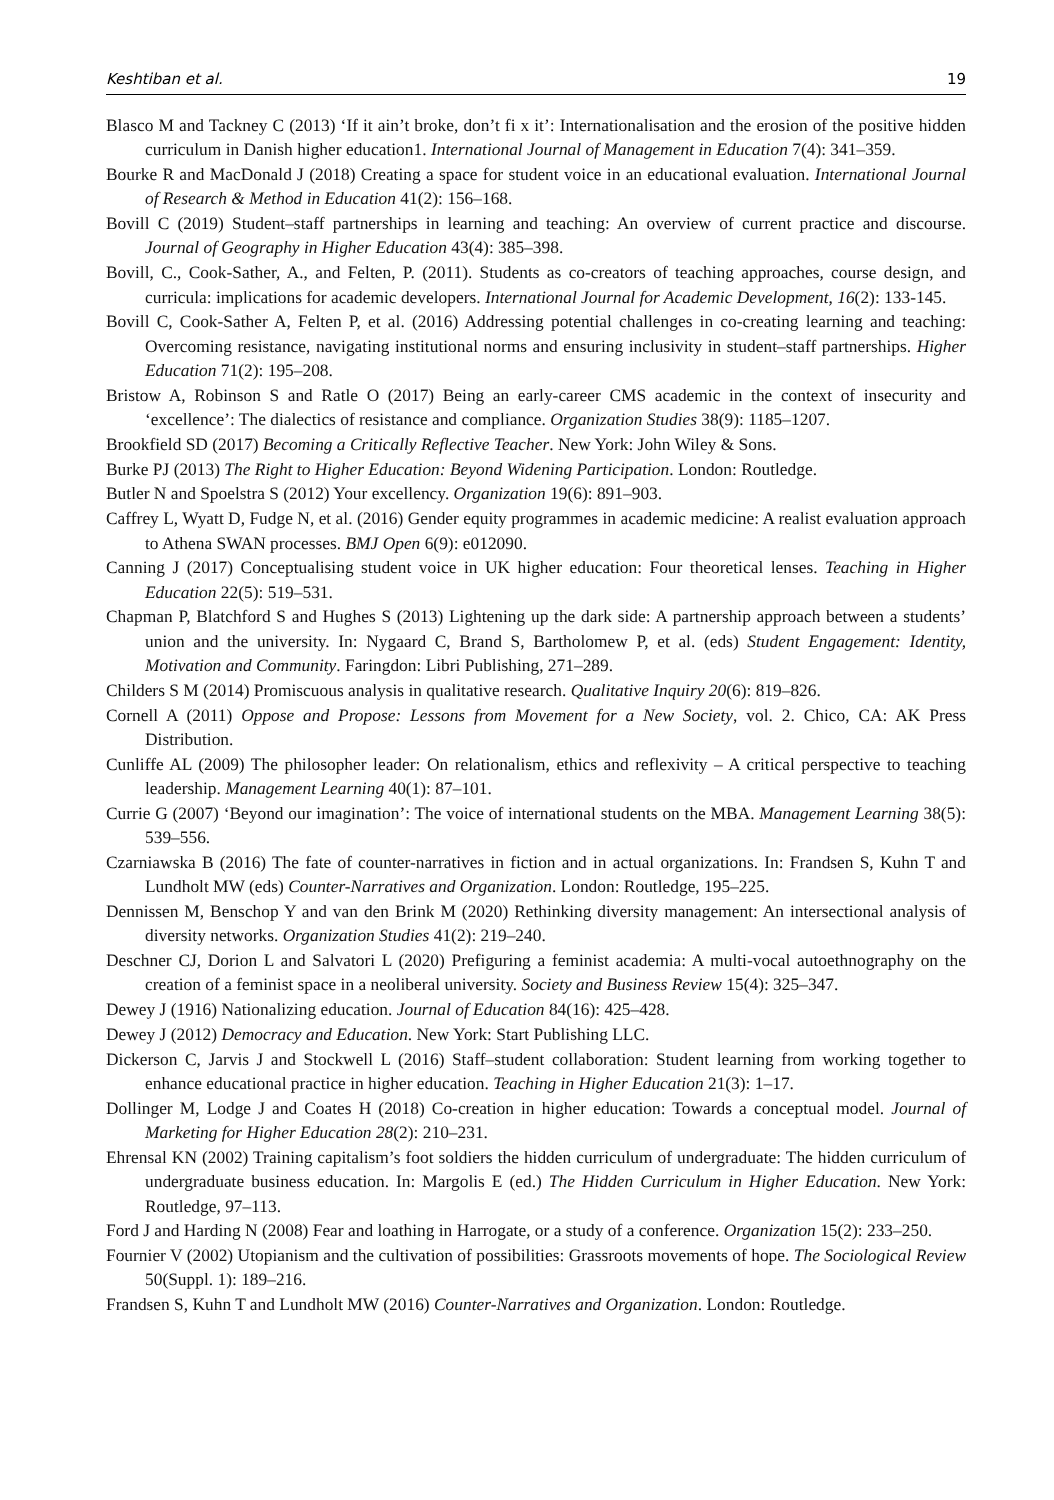Keshtiban et al. 19
Blasco M and Tackney C (2013) ‘If it ain’t broke, don’t fi x it’: Internationalisation and the erosion of the positive hidden curriculum in Danish higher education1. International Journal of Management in Education 7(4): 341–359.
Bourke R and MacDonald J (2018) Creating a space for student voice in an educational evaluation. International Journal of Research & Method in Education 41(2): 156–168.
Bovill C (2019) Student–staff partnerships in learning and teaching: An overview of current practice and discourse. Journal of Geography in Higher Education 43(4): 385–398.
Bovill, C., Cook-Sather, A., and Felten, P. (2011). Students as co-creators of teaching approaches, course design, and curricula: implications for academic developers. International Journal for Academic Development, 16(2): 133-145.
Bovill C, Cook-Sather A, Felten P, et al. (2016) Addressing potential challenges in co-creating learning and teaching: Overcoming resistance, navigating institutional norms and ensuring inclusivity in student–staff partnerships. Higher Education 71(2): 195–208.
Bristow A, Robinson S and Ratle O (2017) Being an early-career CMS academic in the context of insecurity and ‘excellence’: The dialectics of resistance and compliance. Organization Studies 38(9): 1185–1207.
Brookfield SD (2017) Becoming a Critically Reflective Teacher. New York: John Wiley & Sons.
Burke PJ (2013) The Right to Higher Education: Beyond Widening Participation. London: Routledge.
Butler N and Spoelstra S (2012) Your excellency. Organization 19(6): 891–903.
Caffrey L, Wyatt D, Fudge N, et al. (2016) Gender equity programmes in academic medicine: A realist evaluation approach to Athena SWAN processes. BMJ Open 6(9): e012090.
Canning J (2017) Conceptualising student voice in UK higher education: Four theoretical lenses. Teaching in Higher Education 22(5): 519–531.
Chapman P, Blatchford S and Hughes S (2013) Lightening up the dark side: A partnership approach between a students’ union and the university. In: Nygaard C, Brand S, Bartholomew P, et al. (eds) Student Engagement: Identity, Motivation and Community. Faringdon: Libri Publishing, 271–289.
Childers S M (2014) Promiscuous analysis in qualitative research. Qualitative Inquiry 20(6): 819–826.
Cornell A (2011) Oppose and Propose: Lessons from Movement for a New Society, vol. 2. Chico, CA: AK Press Distribution.
Cunliffe AL (2009) The philosopher leader: On relationalism, ethics and reflexivity – A critical perspective to teaching leadership. Management Learning 40(1): 87–101.
Currie G (2007) ‘Beyond our imagination’: The voice of international students on the MBA. Management Learning 38(5): 539–556.
Czarniawska B (2016) The fate of counter-narratives in fiction and in actual organizations. In: Frandsen S, Kuhn T and Lundholt MW (eds) Counter-Narratives and Organization. London: Routledge, 195–225.
Dennissen M, Benschop Y and van den Brink M (2020) Rethinking diversity management: An intersectional analysis of diversity networks. Organization Studies 41(2): 219–240.
Deschner CJ, Dorion L and Salvatori L (2020) Prefiguring a feminist academia: A multi-vocal autoethnography on the creation of a feminist space in a neoliberal university. Society and Business Review 15(4): 325–347.
Dewey J (1916) Nationalizing education. Journal of Education 84(16): 425–428.
Dewey J (2012) Democracy and Education. New York: Start Publishing LLC.
Dickerson C, Jarvis J and Stockwell L (2016) Staff–student collaboration: Student learning from working together to enhance educational practice in higher education. Teaching in Higher Education 21(3): 1–17.
Dollinger M, Lodge J and Coates H (2018) Co-creation in higher education: Towards a conceptual model. Journal of Marketing for Higher Education 28(2): 210–231.
Ehrensal KN (2002) Training capitalism’s foot soldiers the hidden curriculum of undergraduate: The hidden curriculum of undergraduate business education. In: Margolis E (ed.) The Hidden Curriculum in Higher Education. New York: Routledge, 97–113.
Ford J and Harding N (2008) Fear and loathing in Harrogate, or a study of a conference. Organization 15(2): 233–250.
Fournier V (2002) Utopianism and the cultivation of possibilities: Grassroots movements of hope. The Sociological Review 50(Suppl. 1): 189–216.
Frandsen S, Kuhn T and Lundholt MW (2016) Counter-Narratives and Organization. London: Routledge.